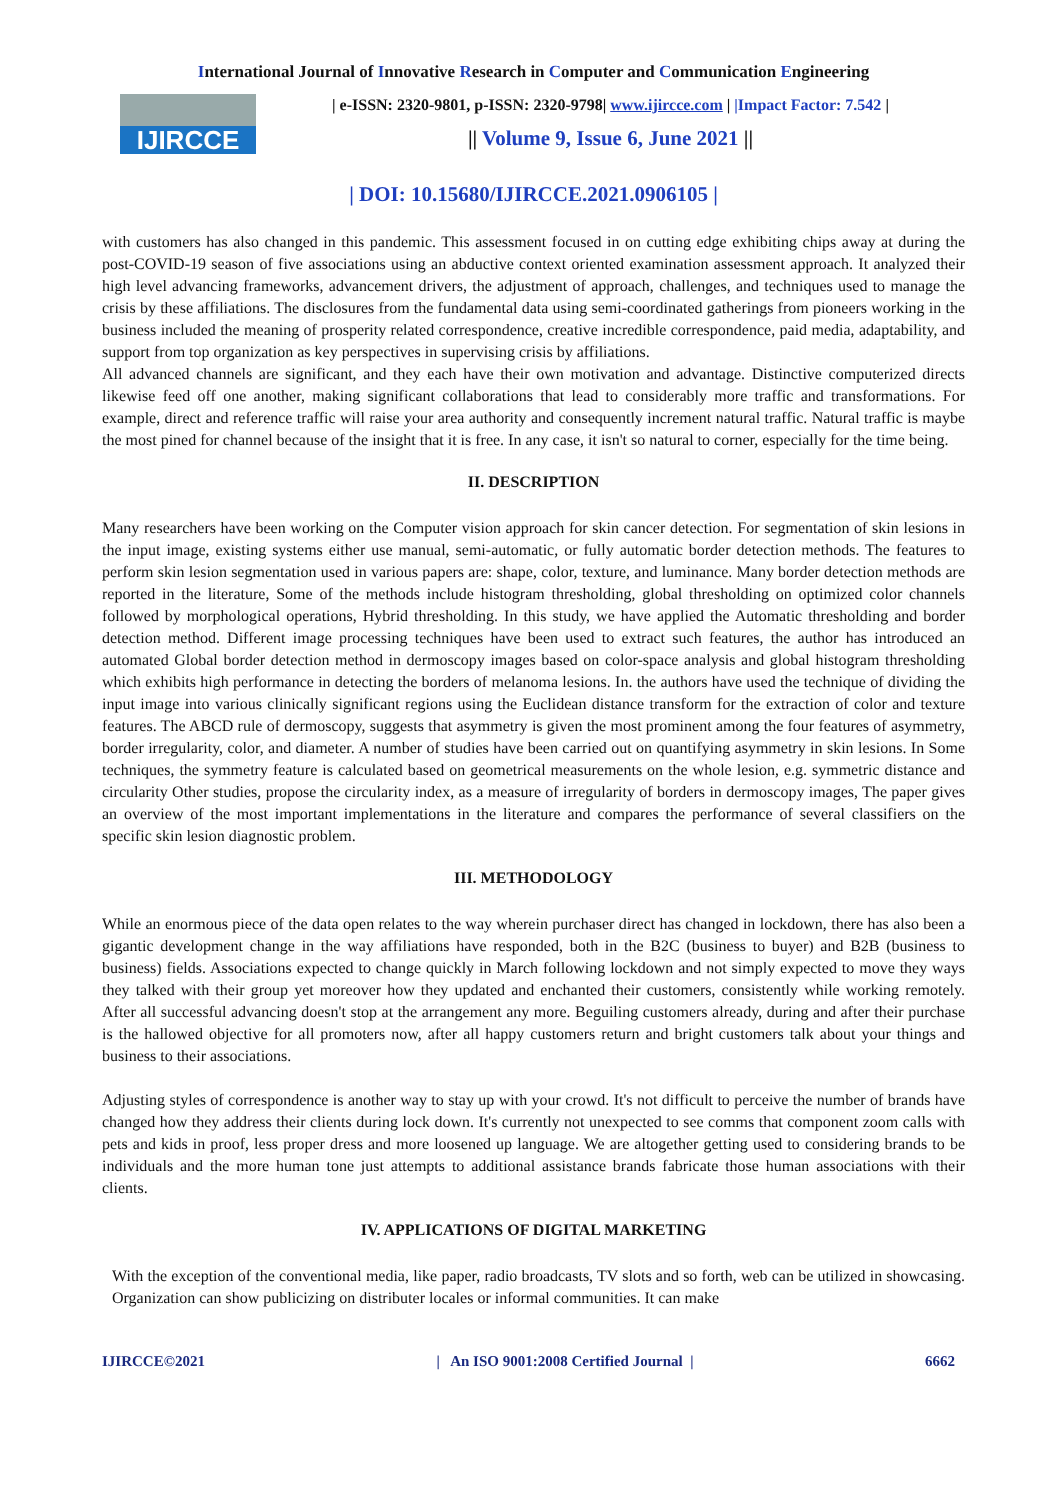International Journal of Innovative Research in Computer and Communication Engineering
IJIRCCE
| e-ISSN: 2320-9801, p-ISSN: 2320-9798| www.ijircce.com | |Impact Factor: 7.542 |
|| Volume 9, Issue 6, June 2021 ||
| DOI: 10.15680/IJIRCCE.2021.0906105 |
with customers has also changed in this pandemic. This assessment focused in on cutting edge exhibiting chips away at during the post-COVID-19 season of five associations using an abductive context oriented examination assessment approach. It analyzed their high level advancing frameworks, advancement drivers, the adjustment of approach, challenges, and techniques used to manage the crisis by these affiliations. The disclosures from the fundamental data using semi-coordinated gatherings from pioneers working in the business included the meaning of prosperity related correspondence, creative incredible correspondence, paid media, adaptability, and support from top organization as key perspectives in supervising crisis by affiliations.
All advanced channels are significant, and they each have their own motivation and advantage. Distinctive computerized directs likewise feed off one another, making significant collaborations that lead to considerably more traffic and transformations. For example, direct and reference traffic will raise your area authority and consequently increment natural traffic. Natural traffic is maybe the most pined for channel because of the insight that it is free. In any case, it isn't so natural to corner, especially for the time being.
II. DESCRIPTION
Many researchers have been working on the Computer vision approach for skin cancer detection. For segmentation of skin lesions in the input image, existing systems either use manual, semi-automatic, or fully automatic border detection methods. The features to perform skin lesion segmentation used in various papers are: shape, color, texture, and luminance. Many border detection methods are reported in the literature, Some of the methods include histogram thresholding, global thresholding on optimized color channels followed by morphological operations, Hybrid thresholding. In this study, we have applied the Automatic thresholding and border detection method. Different image processing techniques have been used to extract such features, the author has introduced an automated Global border detection method in dermoscopy images based on color-space analysis and global histogram thresholding which exhibits high performance in detecting the borders of melanoma lesions. In. the authors have used the technique of dividing the input image into various clinically significant regions using the Euclidean distance transform for the extraction of color and texture features. The ABCD rule of dermoscopy, suggests that asymmetry is given the most prominent among the four features of asymmetry, border irregularity, color, and diameter. A number of studies have been carried out on quantifying asymmetry in skin lesions. In Some techniques, the symmetry feature is calculated based on geometrical measurements on the whole lesion, e.g. symmetric distance and circularity Other studies, propose the circularity index, as a measure of irregularity of borders in dermoscopy images, The paper gives an overview of the most important implementations in the literature and compares the performance of several classifiers on the specific skin lesion diagnostic problem.
III. METHODOLOGY
While an enormous piece of the data open relates to the way wherein purchaser direct has changed in lockdown, there has also been a gigantic development change in the way affiliations have responded, both in the B2C (business to buyer) and B2B (business to business) fields. Associations expected to change quickly in March following lockdown and not simply expected to move they ways they talked with their group yet moreover how they updated and enchanted their customers, consistently while working remotely. After all successful advancing doesn't stop at the arrangement any more. Beguiling customers already, during and after their purchase is the hallowed objective for all promoters now, after all happy customers return and bright customers talk about your things and business to their associations.
Adjusting styles of correspondence is another way to stay up with your crowd. It's not difficult to perceive the number of brands have changed how they address their clients during lock down. It's currently not unexpected to see comms that component zoom calls with pets and kids in proof, less proper dress and more loosened up language. We are altogether getting used to considering brands to be individuals and the more human tone just attempts to additional assistance brands fabricate those human associations with their clients.
IV. APPLICATIONS OF DIGITAL MARKETING
With the exception of the conventional media, like paper, radio broadcasts, TV slots and so forth, web can be utilized in showcasing. Organization can show publicizing on distributer locales or informal communities. It can make
IJIRCCE©2021 | An ISO 9001:2008 Certified Journal | 6662